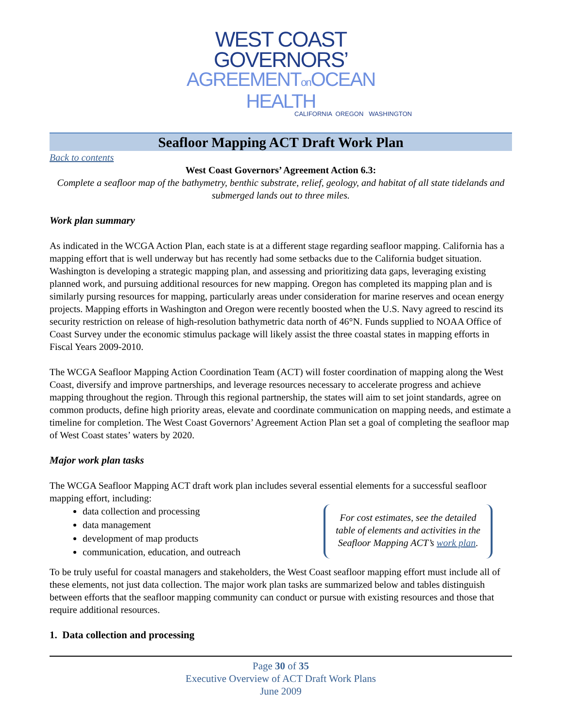WEST COAST GOVERNORS’
AGREEMENTon OCEAN HEALTH
CALIFORNIA OREGON WASHINGTON
Seafloor Mapping ACT Draft Work Plan
Back to contents
West Coast Governors’ Agreement Action 6.3:
Complete a seafloor map of the bathymetry, benthic substrate, relief, geology, and habitat of all state tidelands and submerged lands out to three miles.
Work plan summary
As indicated in the WCGA Action Plan, each state is at a different stage regarding seafloor mapping. California has a mapping effort that is well underway but has recently had some setbacks due to the California budget situation. Washington is developing a strategic mapping plan, and assessing and prioritizing data gaps, leveraging existing planned work, and pursuing additional resources for new mapping. Oregon has completed its mapping plan and is similarly pursing resources for mapping, particularly areas under consideration for marine reserves and ocean energy projects. Mapping efforts in Washington and Oregon were recently boosted when the U.S. Navy agreed to rescind its security restriction on release of high-resolution bathymetric data north of 46°N. Funds supplied to NOAA Office of Coast Survey under the economic stimulus package will likely assist the three coastal states in mapping efforts in Fiscal Years 2009-2010.
The WCGA Seafloor Mapping Action Coordination Team (ACT) will foster coordination of mapping along the West Coast, diversify and improve partnerships, and leverage resources necessary to accelerate progress and achieve mapping throughout the region. Through this regional partnership, the states will aim to set joint standards, agree on common products, define high priority areas, elevate and coordinate communication on mapping needs, and estimate a timeline for completion. The West Coast Governors’ Agreement Action Plan set a goal of completing the seafloor map of West Coast states’ waters by 2020.
Major work plan tasks
The WCGA Seafloor Mapping ACT draft work plan includes several essential elements for a successful seafloor mapping effort, including:
data collection and processing
data management
development of map products
communication, education, and outreach
For cost estimates, see the detailed table of elements and activities in the Seafloor Mapping ACT’s work plan.
To be truly useful for coastal managers and stakeholders, the West Coast seafloor mapping effort must include all of these elements, not just data collection. The major work plan tasks are summarized below and tables distinguish between efforts that the seafloor mapping community can conduct or pursue with existing resources and those that require additional resources.
1. Data collection and processing
Page 30 of 35
Executive Overview of ACT Draft Work Plans
June 2009